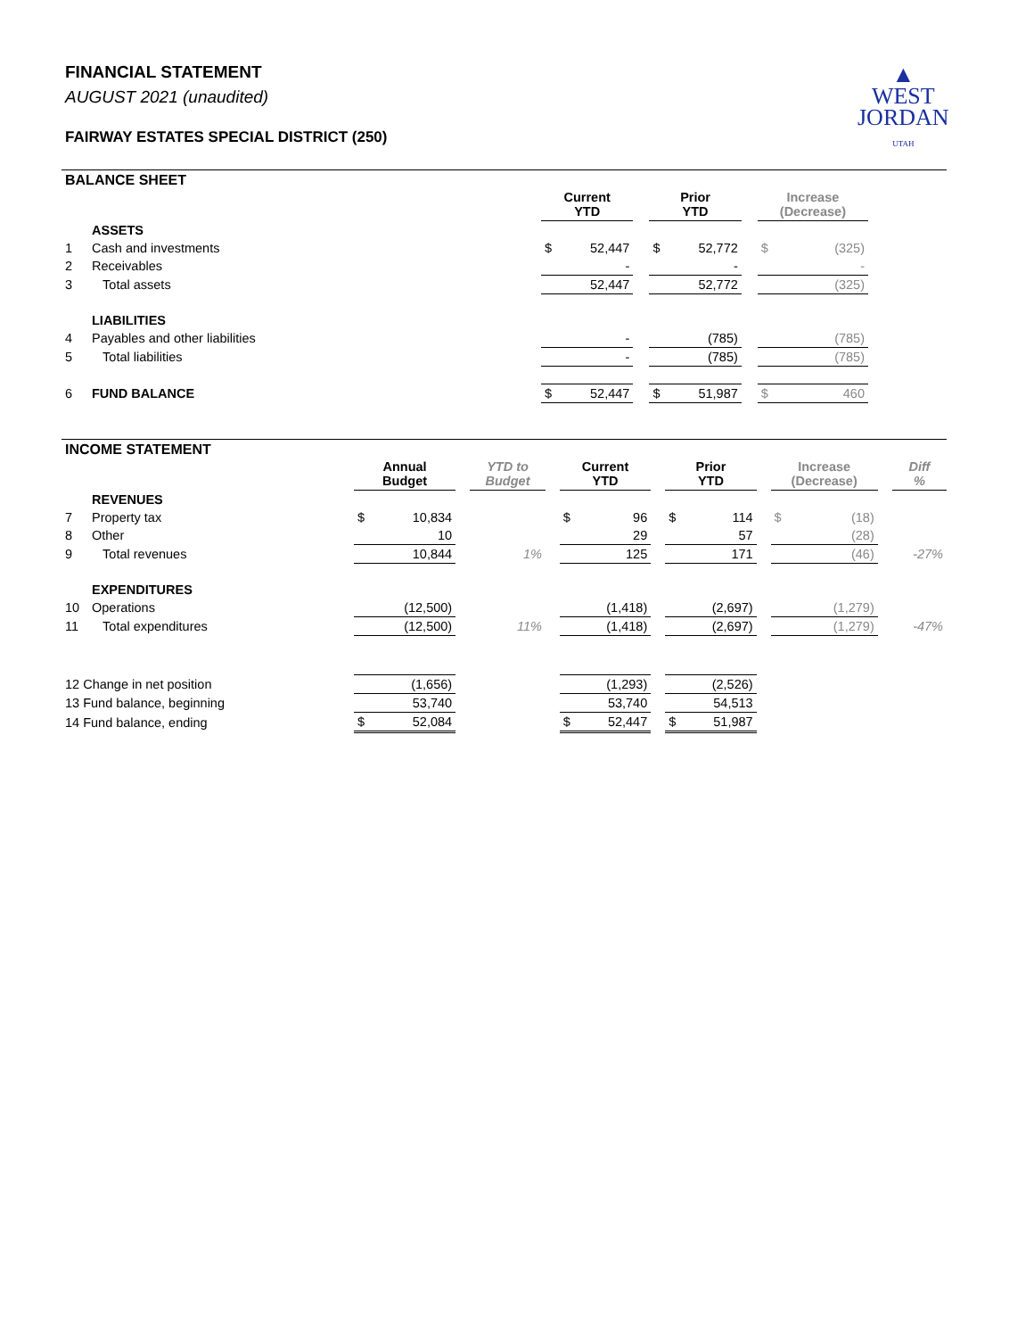FINANCIAL STATEMENT
AUGUST 2021 (unaudited)
FAIRWAY ESTATES SPECIAL DISTRICT (250)
▲
WEST
JORDAN
UTAH
BALANCE SHEET
| | | Current YTD | | | Prior YTD | | | Increase (Decrease) | | |
| | ASSETS | | | | | | | | | |
| 1 | Cash and investments | $ | 52,447 | | $ | 52,772 | | $ | (325) | |
| 2 | Receivables | | - | | | - | | | - | |
| 3 | Total assets | | 52,447 | | | 52,772 | | | (325) | |
| | LIABILITIES | | | | | | | | | |
| 4 | Payables and other liabilities | | - | | | (785) | | | (785) | |
| 5 | Total liabilities | | - | | | (785) | | | (785) | |
| 6 | FUND BALANCE | $ | 52,447 | | $ | 51,987 | | $ | 460 | |
INCOME STATEMENT
| | | Annual Budget | | | YTD to Budget | | Current YTD | | | Prior YTD | | | Increase (Decrease) | | | Diff % |
| | REVENUES | | | | | | | | | | | | | | | |
| 7 | Property tax | $ | 10,834 | | | | $ | 96 | | $ | 114 | | $ | (18) | | |
| 8 | Other | | 10 | | | | | 29 | | | 57 | | | (28) | | |
| 9 | Total revenues | | 10,844 | | 1% | | | 125 | | | 171 | | | (46) | | -27% |
| | EXPENDITURES | | | | | | | | | | | | | | | |
| 10 | Operations | | (12,500) | | | | | (1,418) | | | (2,697) | | | (1,279) | | |
| 11 | Total expenditures | | (12,500) | | 11% | | | (1,418) | | | (2,697) | | | (1,279) | | -47% |
| 12 Change in net position | | | (1,656) | | | | | (1,293) | | | (2,526) | | | | | |
| 13 Fund balance, beginning | | | 53,740 | | | | | 53,740 | | | 54,513 | | | | | |
| 14 Fund balance, ending | | $ | 52,084 | | | | $ | 52,447 | | $ | 51,987 | | | | | |